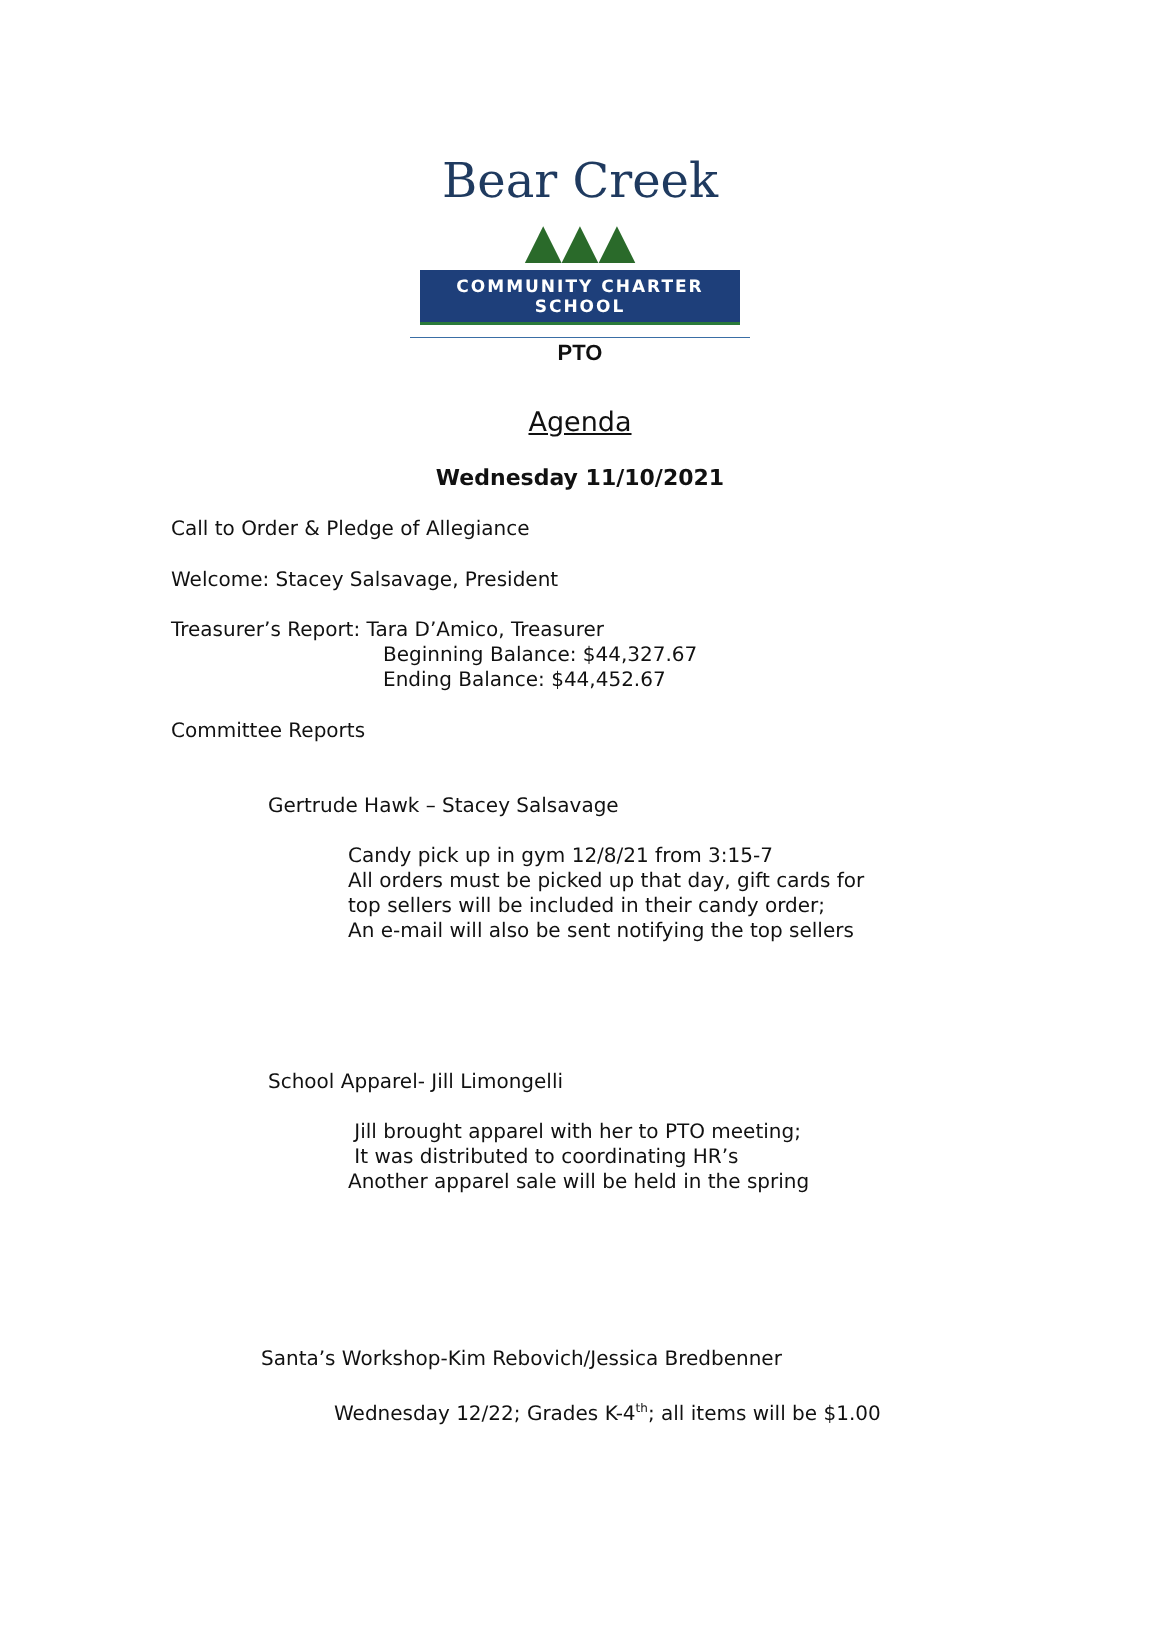Bear Creek ▲▲▲
COMMUNITY CHARTER SCHOOL
PTO
Agenda
Wednesday 11/10/2021
Call to Order & Pledge of Allegiance
Welcome: Stacey Salsavage, President
Treasurer’s Report: Tara D’Amico, Treasurer
Beginning Balance: $44,327.67
Ending Balance: $44,452.67
Committee Reports
Gertrude Hawk – Stacey Salsavage
Candy pick up in gym 12/8/21 from 3:15-7
All orders must be picked up that day, gift cards for
top sellers will be included in their candy order;
An e-mail will also be sent notifying the top sellers
School Apparel- Jill Limongelli
Jill brought apparel with her to PTO meeting;
It was distributed to coordinating HR’s
Another apparel sale will be held in the spring
Santa’s Workshop-Kim Rebovich/Jessica Bredbenner
Wednesday 12/22; Grades K-4<sup>th</sup>; all items will be $1.00